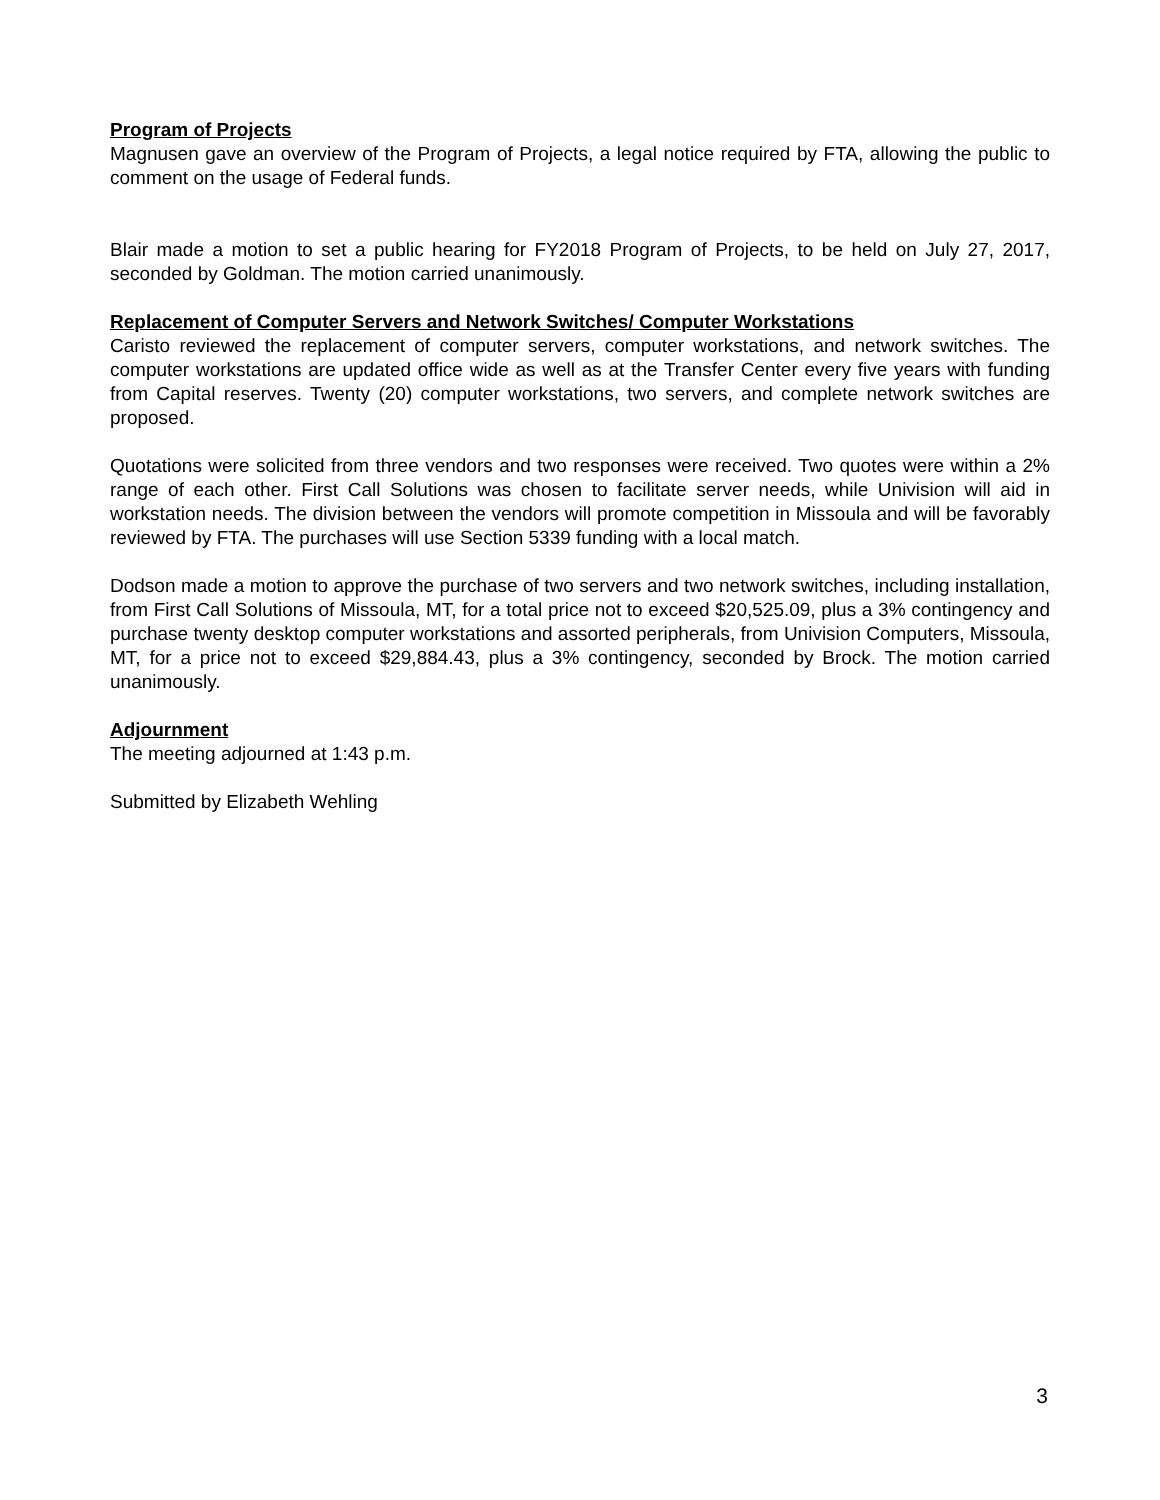Program of Projects
Magnusen gave an overview of the Program of Projects, a legal notice required by FTA, allowing the public to comment on the usage of Federal funds.
Blair made a motion to set a public hearing for FY2018 Program of Projects, to be held on July 27, 2017, seconded by Goldman. The motion carried unanimously.
Replacement of Computer Servers and Network Switches/ Computer Workstations
Caristo reviewed the replacement of computer servers, computer workstations, and network switches. The computer workstations are updated office wide as well as at the Transfer Center every five years with funding from Capital reserves. Twenty (20) computer workstations, two servers, and complete network switches are proposed.
Quotations were solicited from three vendors and two responses were received. Two quotes were within a 2% range of each other. First Call Solutions was chosen to facilitate server needs, while Univision will aid in workstation needs. The division between the vendors will promote competition in Missoula and will be favorably reviewed by FTA. The purchases will use Section 5339 funding with a local match.
Dodson made a motion to approve the purchase of two servers and two network switches, including installation, from First Call Solutions of Missoula, MT, for a total price not to exceed $20,525.09, plus a 3% contingency and purchase twenty desktop computer workstations and assorted peripherals, from Univision Computers, Missoula, MT, for a price not to exceed $29,884.43, plus a 3% contingency, seconded by Brock. The motion carried unanimously.
Adjournment
The meeting adjourned at 1:43 p.m.
Submitted by Elizabeth Wehling
3